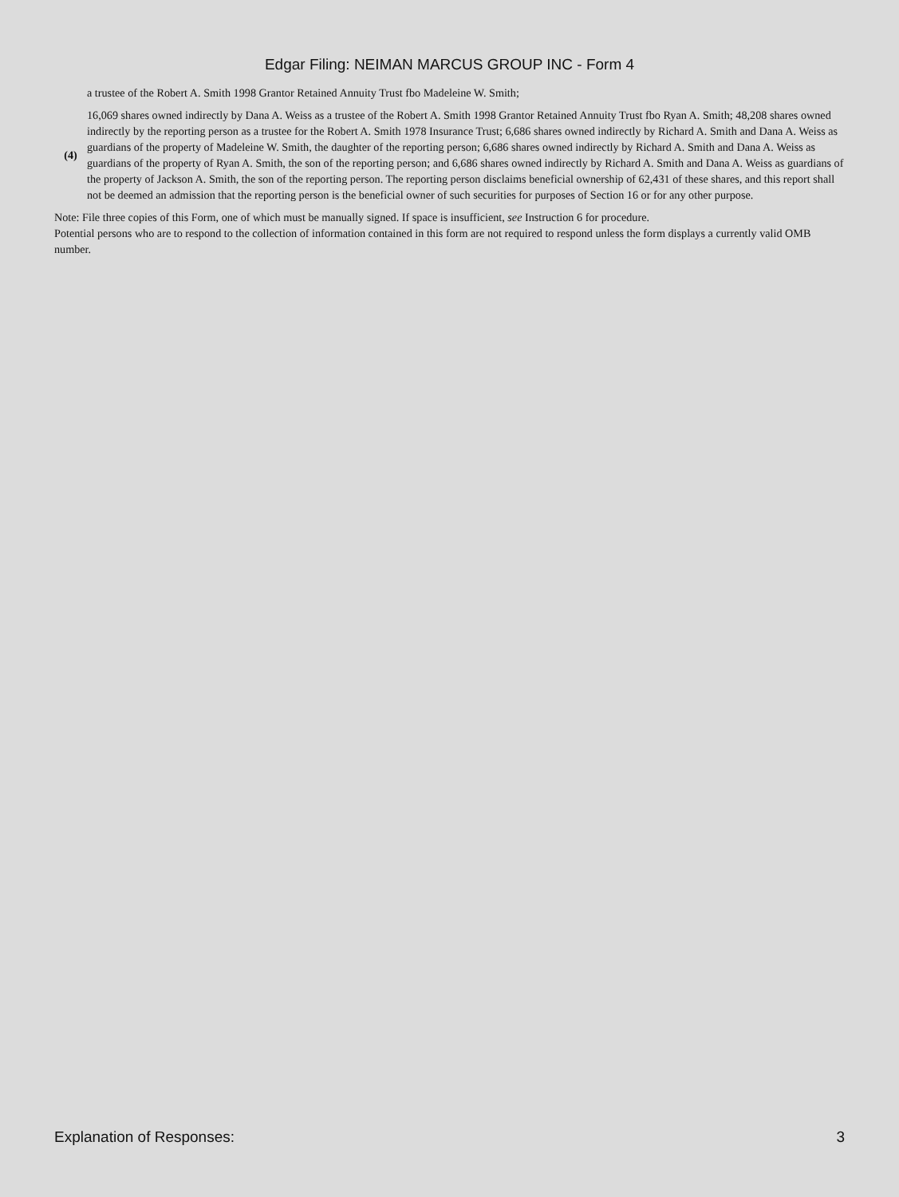Edgar Filing: NEIMAN MARCUS GROUP INC - Form 4
| | a trustee of the Robert A. Smith 1998 Grantor Retained Annuity Trust fbo Madeleine W. Smith; |
| (4) | 16,069 shares owned indirectly by Dana A. Weiss as a trustee of the Robert A. Smith 1998 Grantor Retained Annuity Trust fbo Ryan A. Smith; 48,208 shares owned indirectly by the reporting person as a trustee for the Robert A. Smith 1978 Insurance Trust; 6,686 shares owned indirectly by Richard A. Smith and Dana A. Weiss as guardians of the property of Madeleine W. Smith, the daughter of the reporting person; 6,686 shares owned indirectly by Richard A. Smith and Dana A. Weiss as guardians of the property of Ryan A. Smith, the son of the reporting person; and 6,686 shares owned indirectly by Richard A. Smith and Dana A. Weiss as guardians of the property of Jackson A. Smith, the son of the reporting person. The reporting person disclaims beneficial ownership of 62,431 of these shares, and this report shall not be deemed an admission that the reporting person is the beneficial owner of such securities for purposes of Section 16 or for any other purpose. |
Note: File three copies of this Form, one of which must be manually signed. If space is insufficient, see Instruction 6 for procedure.
Potential persons who are to respond to the collection of information contained in this form are not required to respond unless the form displays a currently valid OMB number.
Explanation of Responses: 3